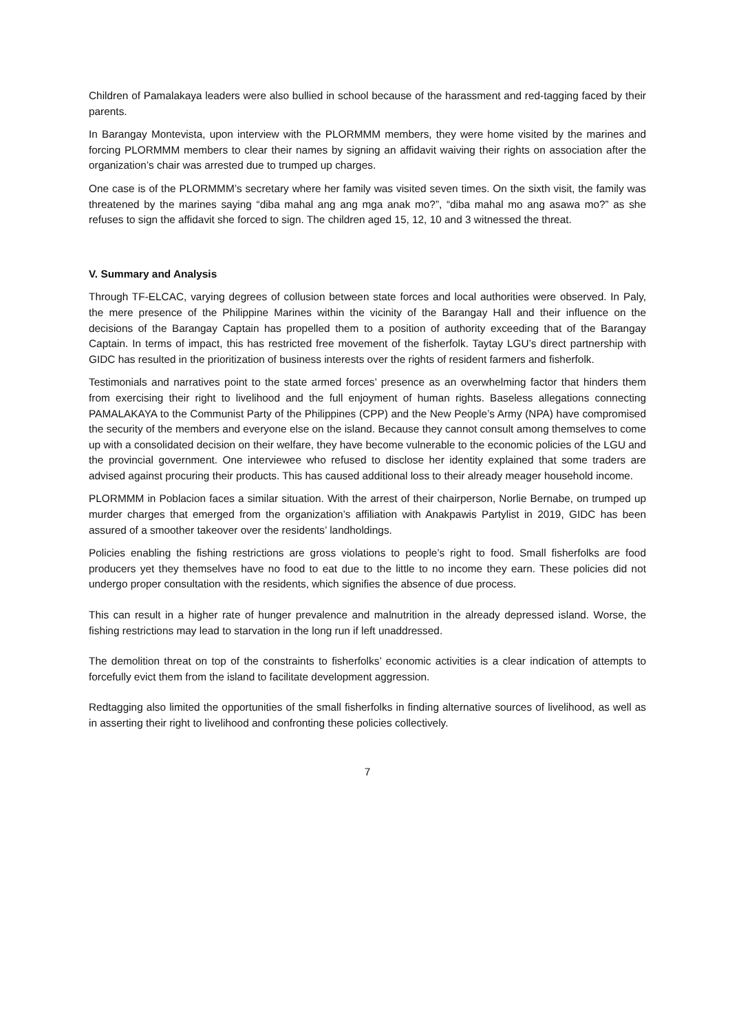Children of Pamalakaya leaders were also bullied in school because of the harassment and red-tagging faced by their parents.
In Barangay Montevista, upon interview with the PLORMMM members, they were home visited by the marines and forcing PLORMMM members to clear their names by signing an affidavit waiving their rights on association after the organization’s chair was arrested due to trumped up charges.
One case is of the PLORMMM’s secretary where her family was visited seven times. On the sixth visit, the family was threatened by the marines saying “diba mahal ang ang mga anak mo?”, “diba mahal mo ang asawa mo?” as she refuses to sign the affidavit she forced to sign. The children aged 15, 12, 10 and 3 witnessed the threat.
V. Summary and Analysis
Through TF-ELCAC, varying degrees of collusion between state forces and local authorities were observed. In Paly, the mere presence of the Philippine Marines within the vicinity of the Barangay Hall and their influence on the decisions of the Barangay Captain has propelled them to a position of authority exceeding that of the Barangay Captain. In terms of impact, this has restricted free movement of the fisherfolk. Taytay LGU’s direct partnership with GIDC has resulted in the prioritization of business interests over the rights of resident farmers and fisherfolk.
Testimonials and narratives point to the state armed forces’ presence as an overwhelming factor that hinders them from exercising their right to livelihood and the full enjoyment of human rights. Baseless allegations connecting PAMALAKAYA to the Communist Party of the Philippines (CPP) and the New People’s Army (NPA) have compromised the security of the members and everyone else on the island. Because they cannot consult among themselves to come up with a consolidated decision on their welfare, they have become vulnerable to the economic policies of the LGU and the provincial government. One interviewee who refused to disclose her identity explained that some traders are advised against procuring their products. This has caused additional loss to their already meager household income.
PLORMMM in Poblacion faces a similar situation. With the arrest of their chairperson, Norlie Bernabe, on trumped up murder charges that emerged from the organization’s affiliation with Anakpawis Partylist in 2019, GIDC has been assured of a smoother takeover over the residents’ landholdings.
Policies enabling the fishing restrictions are gross violations to people’s right to food. Small fisherfolks are food producers yet they themselves have no food to eat due to the little to no income they earn. These policies did not undergo proper consultation with the residents, which signifies the absence of due process.
This can result in a higher rate of hunger prevalence and malnutrition in the already depressed island. Worse, the fishing restrictions may lead to starvation in the long run if left unaddressed.
The demolition threat on top of the constraints to fisherfolks’ economic activities is a clear indication of attempts to forcefully evict them from the island to facilitate development aggression.
Redtagging also limited the opportunities of the small fisherfolks in finding alternative sources of livelihood, as well as in asserting their right to livelihood and confronting these policies collectively.
7